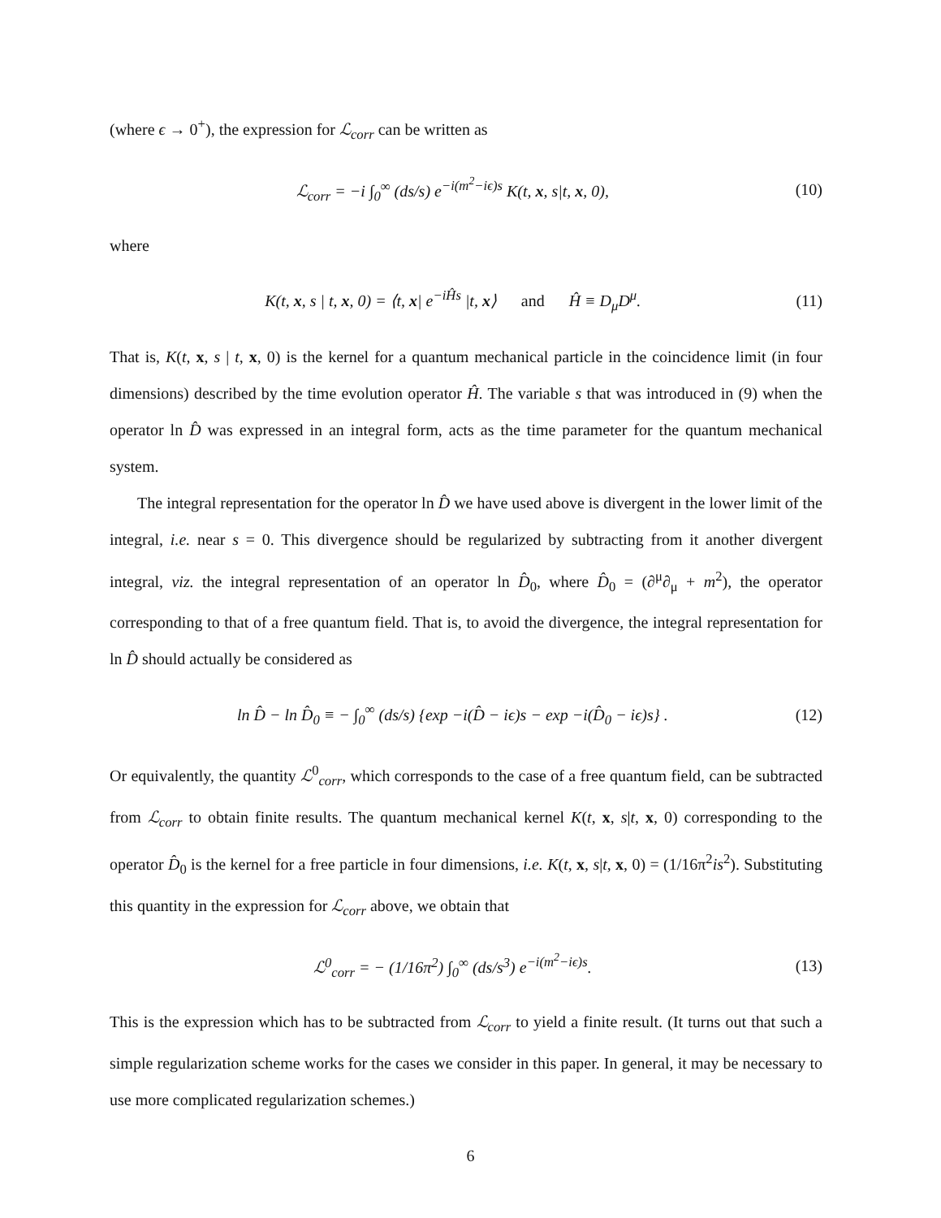(where ϵ → 0<sup>+</sup>), the expression for ℒ<sub>corr</sub> can be written as
ℒ<sub>corr</sub> = −i ∫<sub>0</sub><sup>∞</sup> (ds/s) e<sup>−i(m<sup>2</sup>−iϵ)s</sup> K(t, x, s|t, x, 0), (10)
where
K(t, x, s | t, x, 0) = ⟨t, x| e<sup>−iĤs</sup> |t, x⟩ and Ĥ ≡ D<sub>μ</sub>D<sup>μ</sup>. (11)
That is, K(t, x, s | t, x, 0) is the kernel for a quantum mechanical particle in the coincidence limit (in four dimensions) described by the time evolution operator Ĥ. The variable s that was introduced in (9) when the operator ln D̂ was expressed in an integral form, acts as the time parameter for the quantum mechanical system.
The integral representation for the operator ln D̂ we have used above is divergent in the lower limit of the integral, i.e. near s = 0. This divergence should be regularized by subtracting from it another divergent integral, viz. the integral representation of an operator ln D̂<sub>0</sub>, where D̂<sub>0</sub> = (∂<sup>μ</sup>∂<sub>μ</sub> + m<sup>2</sup>), the operator corresponding to that of a free quantum field. That is, to avoid the divergence, the integral representation for ln D̂ should actually be considered as
ln D̂ − ln D̂<sub>0</sub> ≡ − ∫<sub>0</sub><sup>∞</sup> (ds/s) {exp −i(D̂ − iϵ)s − exp −i(D̂<sub>0</sub> − iϵ)s} . (12)
Or equivalently, the quantity ℒ<sup>0</sup><sub>corr</sub>, which corresponds to the case of a free quantum field, can be subtracted from ℒ<sub>corr</sub> to obtain finite results. The quantum mechanical kernel K(t, x, s|t, x, 0) corresponding to the operator D̂<sub>0</sub> is the kernel for a free particle in four dimensions, i.e. K(t, x, s|t, x, 0) = (1/16π<sup>2</sup>is<sup>2</sup>). Substituting this quantity in the expression for ℒ<sub>corr</sub> above, we obtain that
ℒ<sup>0</sup><sub>corr</sub> = − (1/16π<sup>2</sup>) ∫<sub>0</sub><sup>∞</sup> (ds/s<sup>3</sup>) e<sup>−i(m<sup>2</sup>−iϵ)s</sup>. (13)
This is the expression which has to be subtracted from ℒ<sub>corr</sub> to yield a finite result. (It turns out that such a simple regularization scheme works for the cases we consider in this paper. In general, it may be necessary to use more complicated regularization schemes.)
6